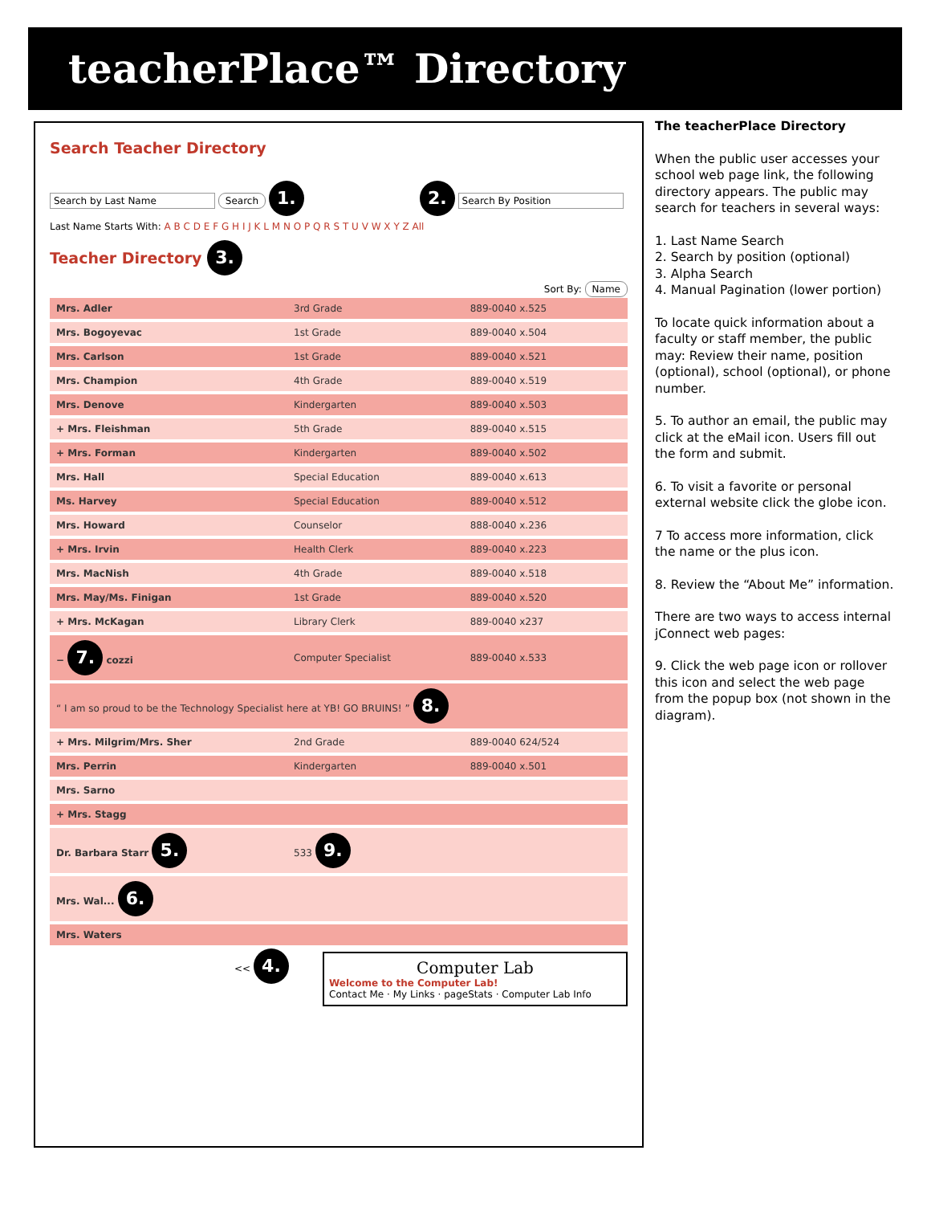teacherPlace™ Directory
Search Teacher Directory
Search by Last Name Search 1. 2. Search By Position
Last Name Starts With: A B C D E F G H I J K L M N O P Q R S T U V W X Y Z All
Teacher Directory 3.
Sort By: Name
| Mrs. Adler | 3rd Grade | 889-0040 x.525 |
| Mrs. Bogoyevac | 1st Grade | 889-0040 x.504 |
| Mrs. Carlson | 1st Grade | 889-0040 x.521 |
| Mrs. Champion | 4th Grade | 889-0040 x.519 |
| Mrs. Denove | Kindergarten | 889-0040 x.503 |
| + Mrs. Fleishman | 5th Grade | 889-0040 x.515 |
| + Mrs. Forman | Kindergarten | 889-0040 x.502 |
| Mrs. Hall | Special Education | 889-0040 x.613 |
| Ms. Harvey | Special Education | 889-0040 x.512 |
| Mrs. Howard | Counselor | 888-0040 x.236 |
| + Mrs. Irvin | Health Clerk | 889-0040 x.223 |
| Mrs. MacNish | 4th Grade | 889-0040 x.518 |
| Mrs. May/Ms. Finigan | 1st Grade | 889-0040 x.520 |
| + Mrs. McKagan | Library Clerk | 889-0040 x237 |
| − 7. cozzi | Computer Specialist | 889-0040 x.533 |
| “ I am so proud to be the Technology Specialist here at YB! GO BRUINS! ” 8. | | |
| + Mrs. Milgrim/Mrs. Sher | 2nd Grade | 889-0040 624/524 |
| Mrs. Perrin | Kindergarten | 889-0040 x.501 |
| Mrs. Sarno | | |
| + Mrs. Stagg | | |
| Dr. Barbara Starr 5. | 533 9. | |
| Mrs. Wal... 6. | | |
| Mrs. Waters | | |
<< 4.
Computer Lab
Welcome to the Computer Lab!
Contact Me · My Links · pageStats · Computer Lab Info
The teacherPlace Directory
When the public user accesses your school web page link, the following directory appears. The public may search for teachers in several ways:
1. Last Name Search
2. Search by position (optional)
3. Alpha Search
4. Manual Pagination (lower portion)
To locate quick information about a faculty or staff member, the public may: Review their name, position (optional), school (optional), or phone number.
5. To author an email, the public may click at the eMail icon. Users fill out the form and submit.
6. To visit a favorite or personal external website click the globe icon.
7 To access more information, click the name or the plus icon.
8. Review the “About Me” information.
There are two ways to access internal jConnect web pages:
9. Click the web page icon or rollover this icon and select the web page from the popup box (not shown in the diagram).